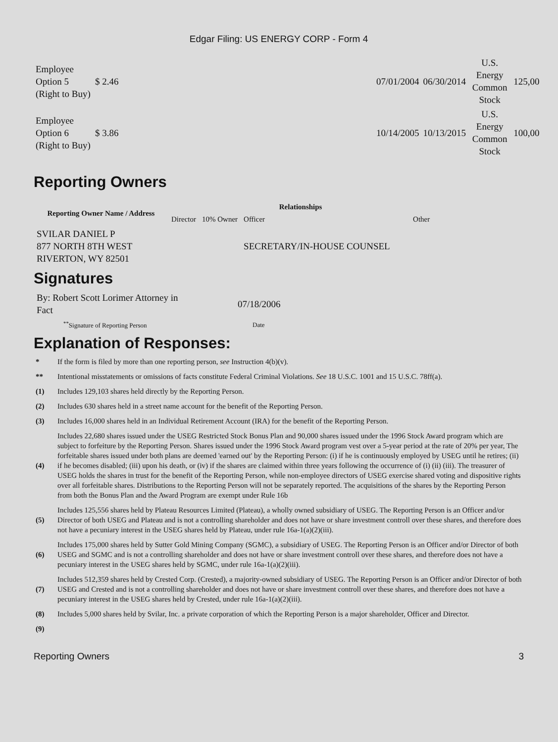Edgar Filing: US ENERGY CORP - Form 4
| Employee Option 5 (Right to Buy) | $ 2.46 | 07/01/2004 | 06/30/2014 | U.S. Energy Common Stock | 125,00 |
| Employee Option 6 (Right to Buy) | $ 3.86 | 10/14/2005 | 10/13/2015 | U.S. Energy Common Stock | 100,00 |
Reporting Owners
| Reporting Owner Name / Address | Relationships | | | |
| --- | --- | --- | --- | --- |
| | Director | 10% Owner | Officer | Other |
| SVILAR DANIEL P 877 NORTH 8TH WEST RIVERTON, WY 82501 | | | SECRETARY/IN-HOUSE COUNSEL | |
Signatures
| By: Robert Scott Lorimer Attorney in Fact | 07/18/2006 |
| <sup>**</sup> Signature of Reporting Person | Date |
Explanation of Responses:
| * | If the form is filed by more than one reporting person, see Instruction 4(b)(v). |
| ** | Intentional misstatements or omissions of facts constitute Federal Criminal Violations. See 18 U.S.C. 1001 and 15 U.S.C. 78ff(a). |
| (1) | Includes 129,103 shares held directly by the Reporting Person. |
| (2) | Includes 630 shares held in a street name account for the benefit of the Reporting Person. |
| (3) | Includes 16,000 shares held in an Individual Retirement Account (IRA) for the benefit of the Reporting Person. |
| (4) | Includes 22,680 shares issued under the USEG Restricted Stock Bonus Plan and 90,000 shares issued under the 1996 Stock Award program which are subject to forfeiture by the Reporting Person. Shares issued under the 1996 Stock Award program vest over a 5-year period at the rate of 20% per year, The forfeitable shares issued under both plans are deemed 'earned out' by the Reporting Person: (i) if he is continuously employed by USEG until he retires; (ii) if he becomes disabled; (iii) upon his death, or (iv) if the shares are claimed within three years following the occurrence of (i) (ii) (iii). The treasurer of USEG holds the shares in trust for the benefit of the Reporting Person, while non-employee directors of USEG exercise shared voting and dispositive rights over all forfeitable shares. Distributions to the Reporting Person will not be separately reported. The acquisitions of the shares by the Reporting Person from both the Bonus Plan and the Award Program are exempt under Rule 16b |
| (5) | Includes 125,556 shares held by Plateau Resources Limited (Plateau), a wholly owned subsidiary of USEG. The Reporting Person is an Officer and/or Director of both USEG and Plateau and is not a controlling shareholder and does not have or share investment controll over these shares, and therefore does not have a pecuniary interest in the USEG shares held by Plateau, under rule 16a-1(a)(2)(iii). |
| (6) | Includes 175,000 shares held by Sutter Gold Mining Company (SGMC), a subsidiary of USEG. The Reporting Person is an Officer and/or Director of both USEG and SGMC and is not a controlling shareholder and does not have or share investment controll over these shares, and therefore does not have a pecuniary interest in the USEG shares held by SGMC, under rule 16a-1(a)(2)(iii). |
| (7) | Includes 512,359 shares held by Crested Corp. (Crested), a majority-owned subsidiary of USEG. The Reporting Person is an Officer and/or Director of both USEG and Crested and is not a controlling shareholder and does not have or share investment controll over these shares, and therefore does not have a pecuniary interest in the USEG shares held by Crested, under rule 16a-1(a)(2)(iii). |
| (8) | Includes 5,000 shares held by Svilar, Inc. a private corporation of which the Reporting Person is a major shareholder, Officer and Director. |
| (9) | |
Reporting Owners 3